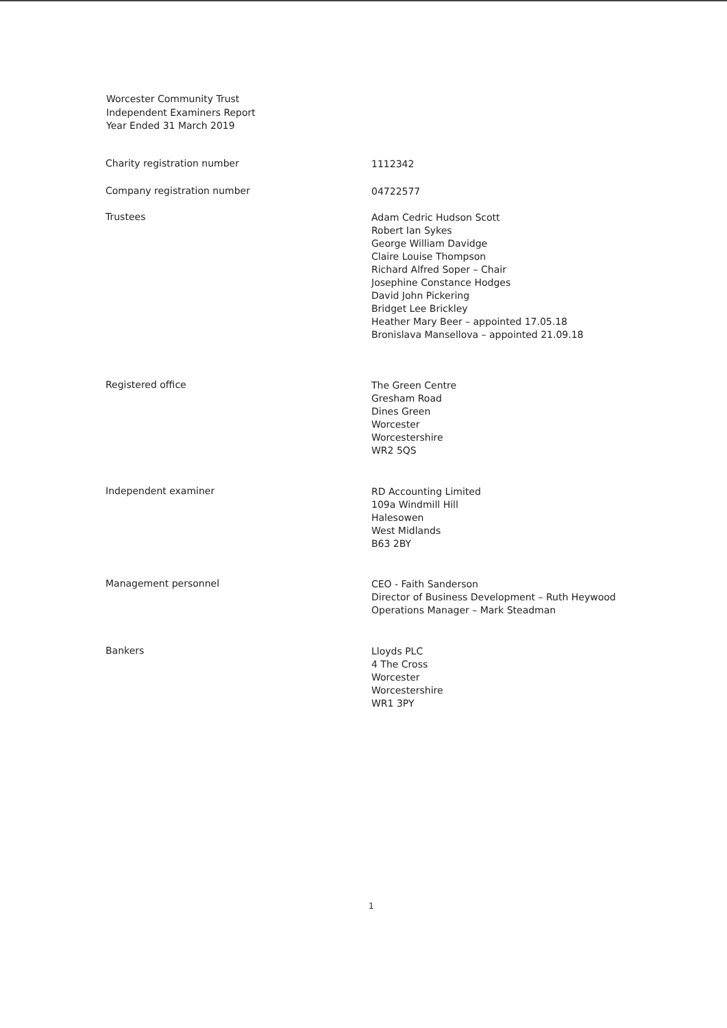Worcester Community Trust
Independent Examiners Report
Year Ended 31 March 2019
Charity registration number
1112342
Company registration number
04722577
Trustees
Adam Cedric Hudson Scott
Robert Ian Sykes
George William Davidge
Claire Louise Thompson
Richard Alfred Soper – Chair
Josephine Constance Hodges
David John Pickering
Bridget Lee Brickley
Heather Mary Beer – appointed 17.05.18
Bronislava Mansellova – appointed 21.09.18
Registered office
The Green Centre
Gresham Road
Dines Green
Worcester
Worcestershire
WR2 5QS
Independent examiner
RD Accounting Limited
109a Windmill Hill
Halesowen
West Midlands
B63 2BY
Management personnel
CEO - Faith Sanderson
Director of Business Development – Ruth Heywood
Operations Manager – Mark Steadman
Bankers
Lloyds PLC
4 The Cross
Worcester
Worcestershire
WR1 3PY
1